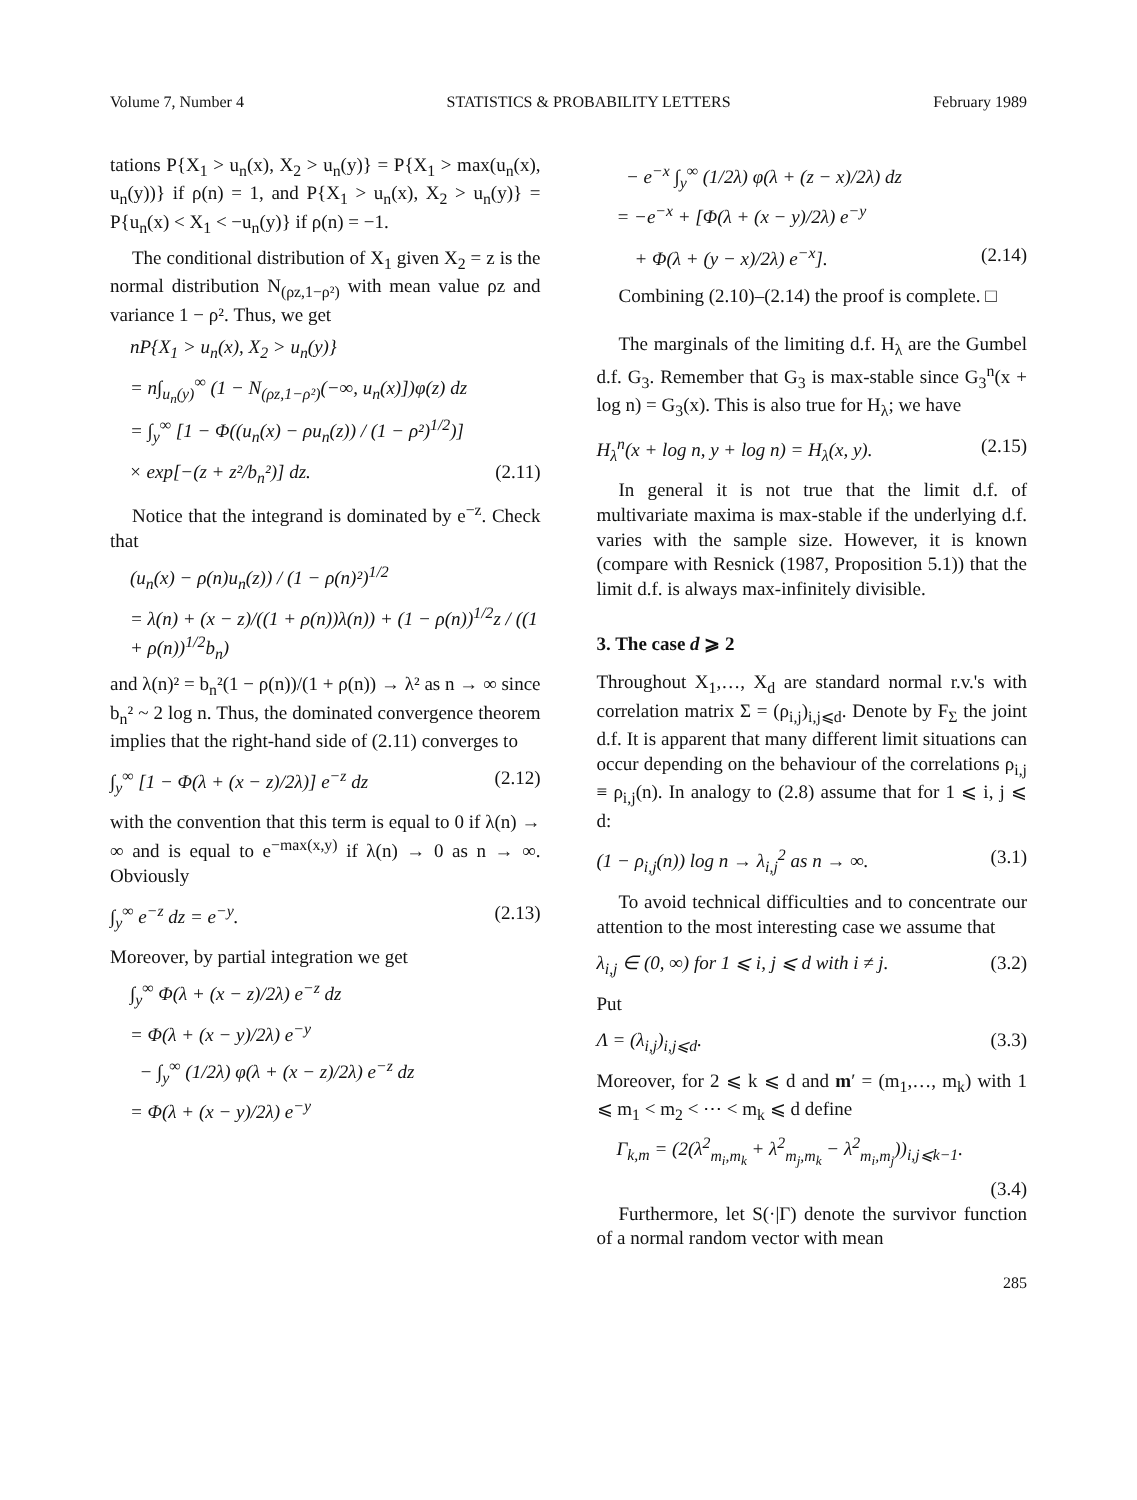Volume 7, Number 4 STATISTICS & PROBABILITY LETTERS February 1989
tations P{X<sub>1</sub> > u<sub>n</sub>(x), X<sub>2</sub> > u<sub>n</sub>(y)} = P{X<sub>1</sub> > max(u<sub>n</sub>(x), u<sub>n</sub>(y))} if ρ(n) = 1, and P{X<sub>1</sub> > u<sub>n</sub>(x), X<sub>2</sub> > u<sub>n</sub>(y)} = P{u<sub>n</sub>(x) < X<sub>1</sub> < −u<sub>n</sub>(y)} if ρ(n) = −1.
The conditional distribution of X<sub>1</sub> given X<sub>2</sub> = z is the normal distribution N<sub>(ρz,1−ρ²)</sub> with mean value ρz and variance 1 − ρ². Thus, we get
nP{X<sub>1</sub> > u<sub>n</sub>(x), X<sub>2</sub> > u<sub>n</sub>(y)}
= n∫<sub>u<sub>n</sub>(y)</sub><sup>∞</sup> (1 − N<sub>(ρz,1−ρ²)</sub>(−∞, u<sub>n</sub>(x)])φ(z) dz
= ∫<sub>y</sub><sup>∞</sup> [1 − Φ((u<sub>n</sub>(x) − ρu<sub>n</sub>(z)) / (1 − ρ²)<sup>1/2</sup>)]
× exp[−(z + z²/b<sub>n</sub>²)] dz. (2.11)
Notice that the integrand is dominated by e<sup>−z</sup>. Check that
(u<sub>n</sub>(x) − ρ(n)u<sub>n</sub>(z)) / (1 − ρ(n)²)<sup>1/2</sup>
= λ(n) + (x − z)/((1 + ρ(n))λ(n)) + (1 − ρ(n))<sup>1/2</sup>z / ((1 + ρ(n))<sup>1/2</sup>b<sub>n</sub>)
and λ(n)² = b<sub>n</sub>²(1 − ρ(n))/(1 + ρ(n)) → λ² as n → ∞ since b<sub>n</sub>² ~ 2 log n. Thus, the dominated convergence theorem implies that the right-hand side of (2.11) converges to
∫<sub>y</sub><sup>∞</sup> [1 − Φ(λ + (x − z)/2λ)] e<sup>−z</sup> dz (2.12)
with the convention that this term is equal to 0 if λ(n) → ∞ and is equal to e<sup>−max(x,y)</sup> if λ(n) → 0 as n → ∞. Obviously
∫<sub>y</sub><sup>∞</sup> e<sup>−z</sup> dz = e<sup>−y</sup>. (2.13)
Moreover, by partial integration we get
∫<sub>y</sub><sup>∞</sup> Φ(λ + (x − z)/2λ) e<sup>−z</sup> dz
= Φ(λ + (x − y)/2λ) e<sup>−y</sup>
− ∫<sub>y</sub><sup>∞</sup> (1/2λ) φ(λ + (x − z)/2λ) e<sup>−z</sup> dz
= Φ(λ + (x − y)/2λ) e<sup>−y</sup>
− e<sup>−x</sup> ∫<sub>y</sub><sup>∞</sup> (1/2λ) φ(λ + (z − x)/2λ) dz
= −e<sup>−x</sup> + [Φ(λ + (x − y)/2λ) e<sup>−y</sup>
+ Φ(λ + (y − x)/2λ) e<sup>−x</sup>]. (2.14)
Combining (2.10)–(2.14) the proof is complete. □
The marginals of the limiting d.f. H<sub>λ</sub> are the Gumbel d.f. G<sub>3</sub>. Remember that G<sub>3</sub> is max-stable since G<sub>3</sub><sup>n</sup>(x + log n) = G<sub>3</sub>(x). This is also true for H<sub>λ</sub>; we have
H<sub>λ</sub><sup>n</sup>(x + log n, y + log n) = H<sub>λ</sub>(x, y). (2.15)
In general it is not true that the limit d.f. of multivariate maxima is max-stable if the underlying d.f. varies with the sample size. However, it is known (compare with Resnick (1987, Proposition 5.1)) that the limit d.f. is always max-infinitely divisible.
3. The case d ⩾ 2
Throughout X<sub>1</sub>,…, X<sub>d</sub> are standard normal r.v.'s with correlation matrix Σ = (ρ<sub>i,j</sub>)<sub>i,j⩽d</sub>. Denote by F<sub>Σ</sub> the joint d.f. It is apparent that many different limit situations can occur depending on the behaviour of the correlations ρ<sub>i,j</sub> ≡ ρ<sub>i,j</sub>(n). In analogy to (2.8) assume that for 1 ⩽ i, j ⩽ d:
(1 − ρ<sub>i,j</sub>(n)) log n → λ<sub>i,j</sub><sup>2</sup> as n → ∞. (3.1)
To avoid technical difficulties and to concentrate our attention to the most interesting case we assume that
λ<sub>i,j</sub> ∈ (0, ∞) for 1 ⩽ i, j ⩽ d with i ≠ j. (3.2)
Put
Λ = (λ<sub>i,j</sub>)<sub>i,j⩽d</sub>. (3.3)
Moreover, for 2 ⩽ k ⩽ d and m′ = (m<sub>1</sub>,…, m<sub>k</sub>) with 1 ⩽ m<sub>1</sub> < m<sub>2</sub> < ⋯ < m<sub>k</sub> ⩽ d define
Γ<sub>k,m</sub> = (2(λ<sup>2</sup><sub>m<sub>i</sub>,m<sub>k</sub></sub> + λ<sup>2</sup><sub>m<sub>j</sub>,m<sub>k</sub></sub> − λ<sup>2</sup><sub>m<sub>i</sub>,m<sub>j</sub></sub>))<sub>i,j⩽k−1</sub>.
(3.4)
Furthermore, let S(·|Γ) denote the survivor function of a normal random vector with mean
285